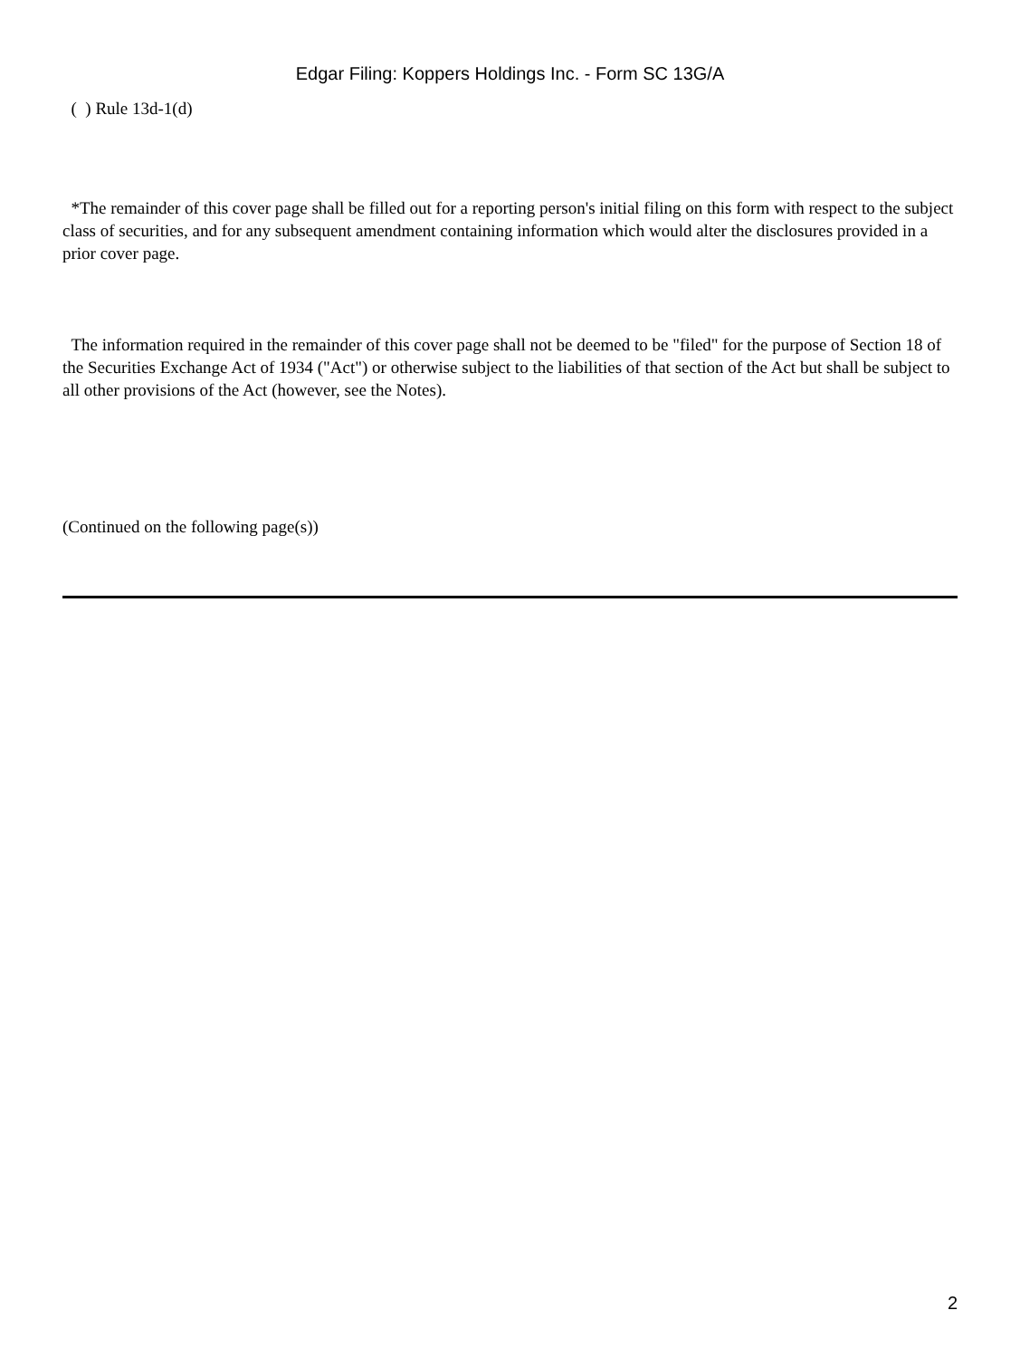Edgar Filing: Koppers Holdings Inc. - Form SC 13G/A
( ) Rule 13d-1(d)
*The remainder of this cover page shall be filled out for a reporting person's initial filing on this form with respect to the subject class of securities, and for any subsequent amendment containing information which would alter the disclosures provided in a prior cover page.
The information required in the remainder of this cover page shall not be deemed to be "filed" for the purpose of Section 18 of the Securities Exchange Act of 1934 ("Act") or otherwise subject to the liabilities of that section of the Act but shall be subject to all other provisions of the Act (however, see the Notes).
(Continued on the following page(s))
2